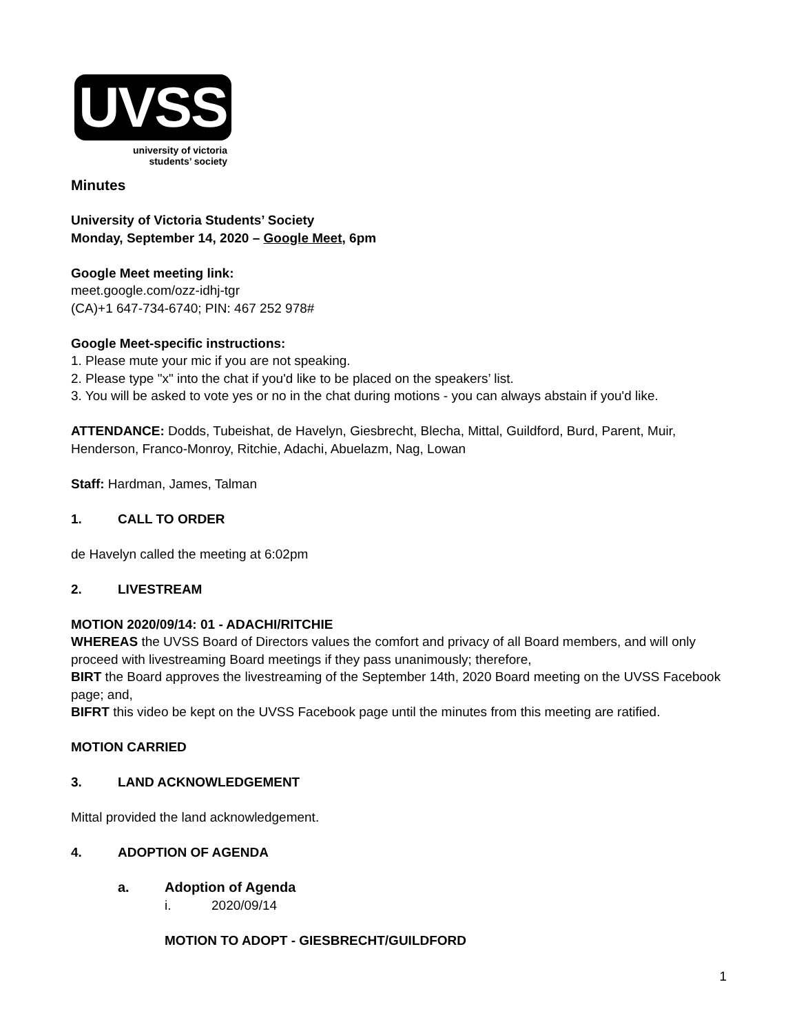UVSS
university of victoria
students’ society
Minutes
University of Victoria Students’ Society
Monday, September 14, 2020 – Google Meet, 6pm
Google Meet meeting link:
meet.google.com/ozz-idhj-tgr
(CA)+1 647-734-6740; PIN: 467 252 978#
Google Meet-specific instructions:
1. Please mute your mic if you are not speaking.
2. Please type "x" into the chat if you'd like to be placed on the speakers’ list.
3. You will be asked to vote yes or no in the chat during motions - you can always abstain if you'd like.
ATTENDANCE: Dodds, Tubeishat, de Havelyn, Giesbrecht, Blecha, Mittal, Guildford, Burd, Parent, Muir, Henderson, Franco-Monroy, Ritchie, Adachi, Abuelazm, Nag, Lowan
Staff: Hardman, James, Talman
1. CALL TO ORDER
de Havelyn called the meeting at 6:02pm
2. LIVESTREAM
MOTION 2020/09/14: 01 - ADACHI/RITCHIE
WHEREAS the UVSS Board of Directors values the comfort and privacy of all Board members, and will only proceed with livestreaming Board meetings if they pass unanimously; therefore,
BIRT the Board approves the livestreaming of the September 14th, 2020 Board meeting on the UVSS Facebook page; and,
BIFRT this video be kept on the UVSS Facebook page until the minutes from this meeting are ratified.
MOTION CARRIED
3. LAND ACKNOWLEDGEMENT
Mittal provided the land acknowledgement.
4. ADOPTION OF AGENDA
a. Adoption of Agenda
i. 2020/09/14
MOTION TO ADOPT - GIESBRECHT/GUILDFORD
1